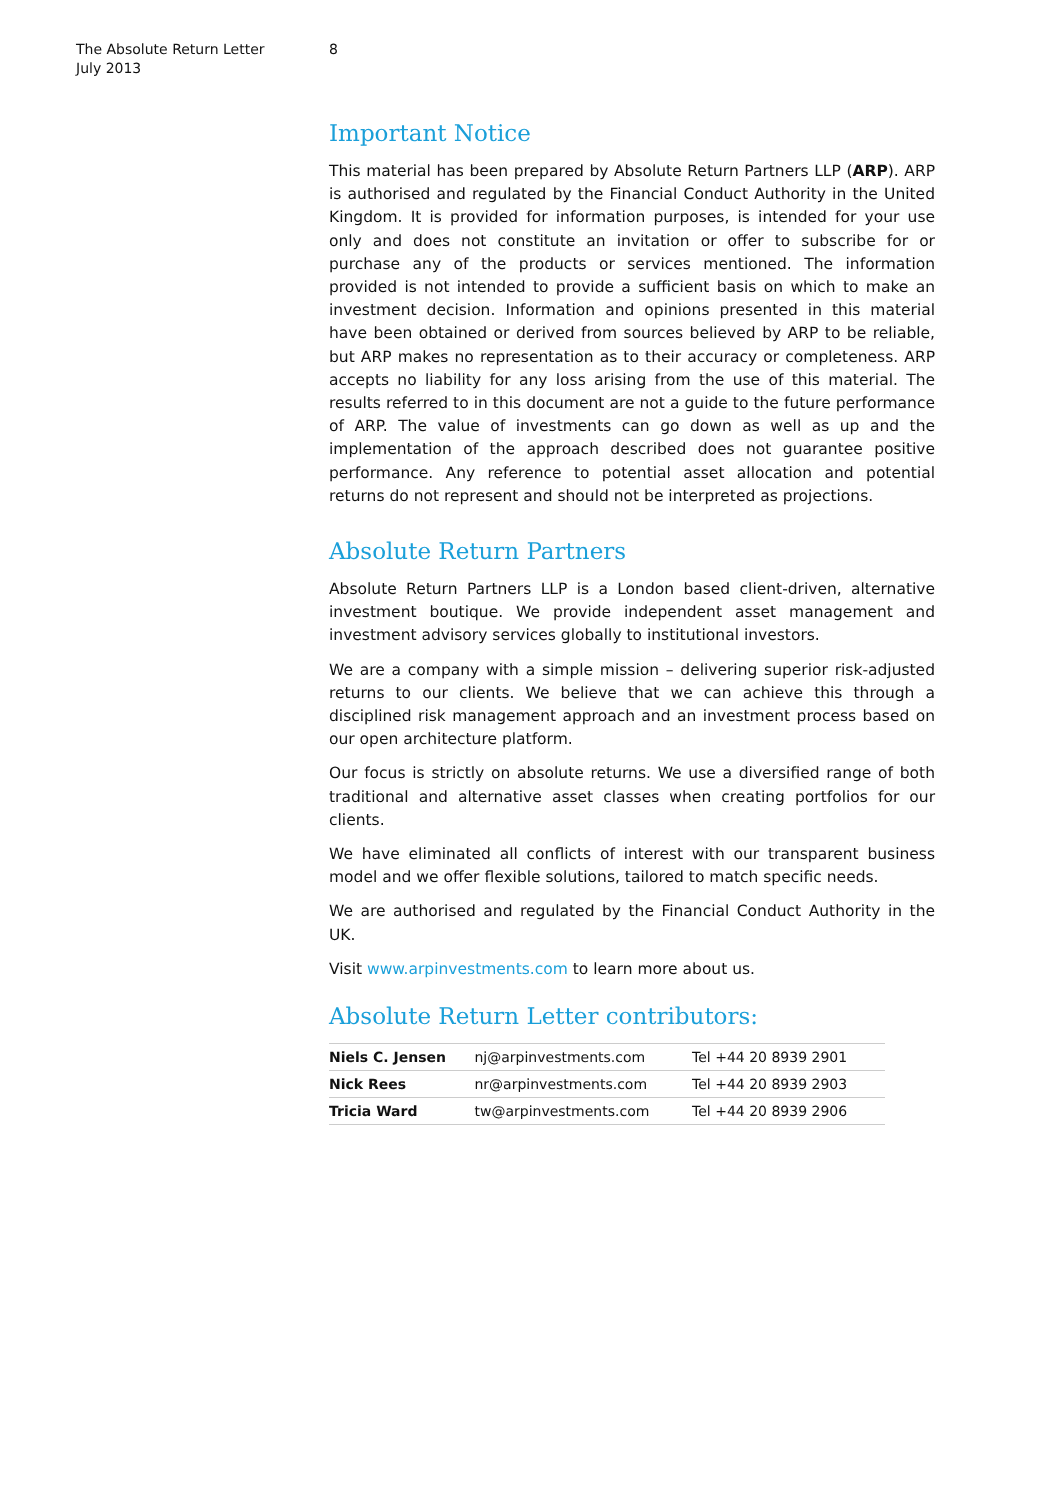The Absolute Return Letter
July 2013
8
Important Notice
This material has been prepared by Absolute Return Partners LLP (ARP). ARP is authorised and regulated by the Financial Conduct Authority in the United Kingdom. It is provided for information purposes, is intended for your use only and does not constitute an invitation or offer to subscribe for or purchase any of the products or services mentioned. The information provided is not intended to provide a sufficient basis on which to make an investment decision. Information and opinions presented in this material have been obtained or derived from sources believed by ARP to be reliable, but ARP makes no representation as to their accuracy or completeness. ARP accepts no liability for any loss arising from the use of this material. The results referred to in this document are not a guide to the future performance of ARP. The value of investments can go down as well as up and the implementation of the approach described does not guarantee positive performance. Any reference to potential asset allocation and potential returns do not represent and should not be interpreted as projections.
Absolute Return Partners
Absolute Return Partners LLP is a London based client-driven, alternative investment boutique. We provide independent asset management and investment advisory services globally to institutional investors.
We are a company with a simple mission – delivering superior risk-adjusted returns to our clients. We believe that we can achieve this through a disciplined risk management approach and an investment process based on our open architecture platform.
Our focus is strictly on absolute returns. We use a diversified range of both traditional and alternative asset classes when creating portfolios for our clients.
We have eliminated all conflicts of interest with our transparent business model and we offer flexible solutions, tailored to match specific needs.
We are authorised and regulated by the Financial Conduct Authority in the UK.
Visit www.arpinvestments.com to learn more about us.
Absolute Return Letter contributors:
| Niels C. Jensen | nj@arpinvestments.com | Tel +44 20 8939 2901 |
| Nick Rees | nr@arpinvestments.com | Tel +44 20 8939 2903 |
| Tricia Ward | tw@arpinvestments.com | Tel +44 20 8939 2906 |